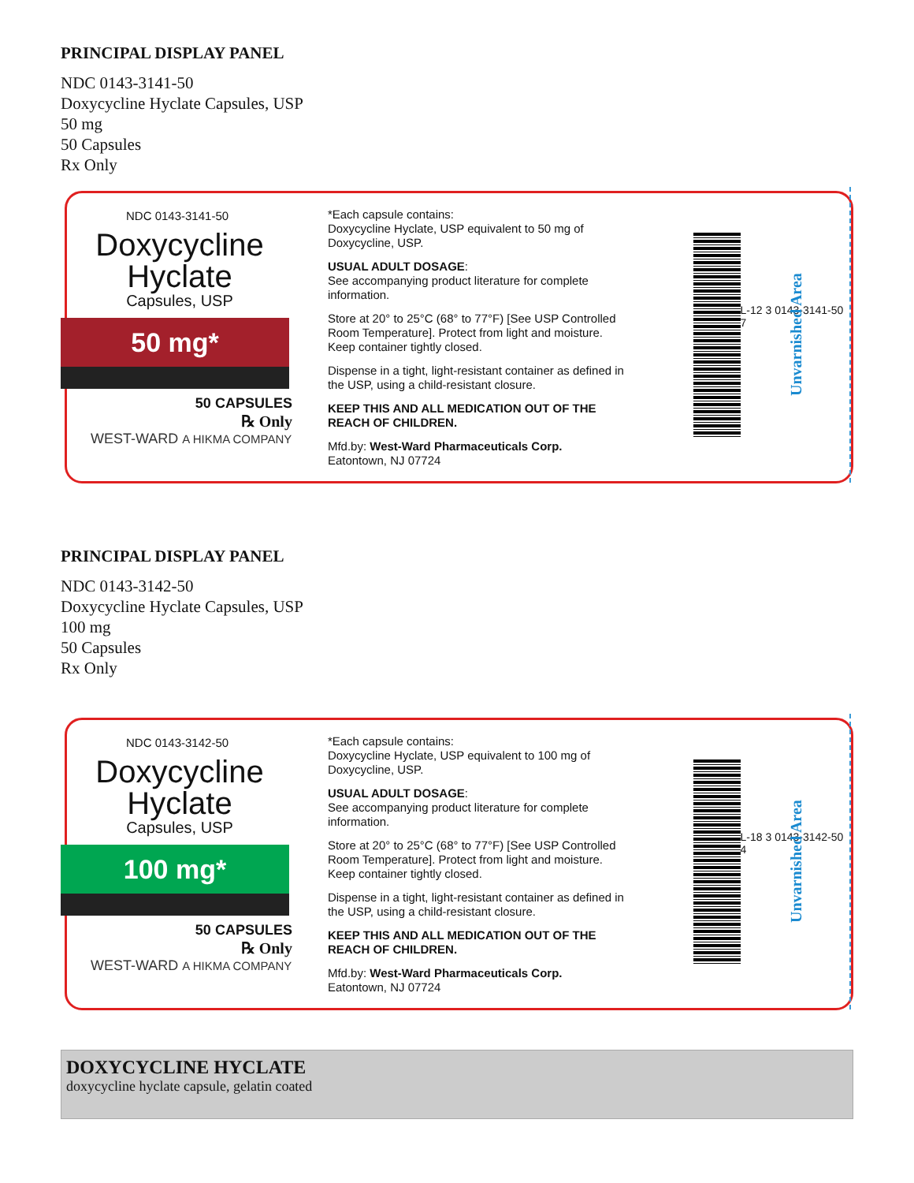PRINCIPAL DISPLAY PANEL
NDC 0143-3141-50
Doxycycline Hyclate Capsules, USP
50 mg
50 Capsules
Rx Only
NDC 0143-3141-50
Doxycycline
Hyclate
Capsules, USP
50 mg*
50 CAPSULES
℞ Only
WEST-WARD A HIKMA COMPANY
*Each capsule contains:
Doxycycline Hyclate, USP equivalent to 50 mg of Doxycycline, USP.
USUAL ADULT DOSAGE:
See accompanying product literature for complete information.
Store at 20° to 25°C (68° to 77°F) [See USP Controlled Room Temperature]. Protect from light and moisture. Keep container tightly closed.
Dispense in a tight, light-resistant container as defined in the USP, using a child-resistant closure.
KEEP THIS AND ALL MEDICATION OUT OF THE REACH OF CHILDREN.
Mfd.by: West-Ward Pharmaceuticals Corp.
Eatontown, NJ 07724
L-12 3 0143-3141-50 7
Unvarnished Area
PRINCIPAL DISPLAY PANEL
NDC 0143-3142-50
Doxycycline Hyclate Capsules, USP
100 mg
50 Capsules
Rx Only
NDC 0143-3142-50
Doxycycline
Hyclate
Capsules, USP
100 mg*
50 CAPSULES
℞ Only
WEST-WARD A HIKMA COMPANY
*Each capsule contains:
Doxycycline Hyclate, USP equivalent to 100 mg of Doxycycline, USP.
USUAL ADULT DOSAGE:
See accompanying product literature for complete information.
Store at 20° to 25°C (68° to 77°F) [See USP Controlled Room Temperature]. Protect from light and moisture. Keep container tightly closed.
Dispense in a tight, light-resistant container as defined in the USP, using a child-resistant closure.
KEEP THIS AND ALL MEDICATION OUT OF THE REACH OF CHILDREN.
Mfd.by: West-Ward Pharmaceuticals Corp.
Eatontown, NJ 07724
L-18 3 0143-3142-50 4
Unvarnished Area
DOXYCYCLINE HYCLATE
doxycycline hyclate capsule, gelatin coated